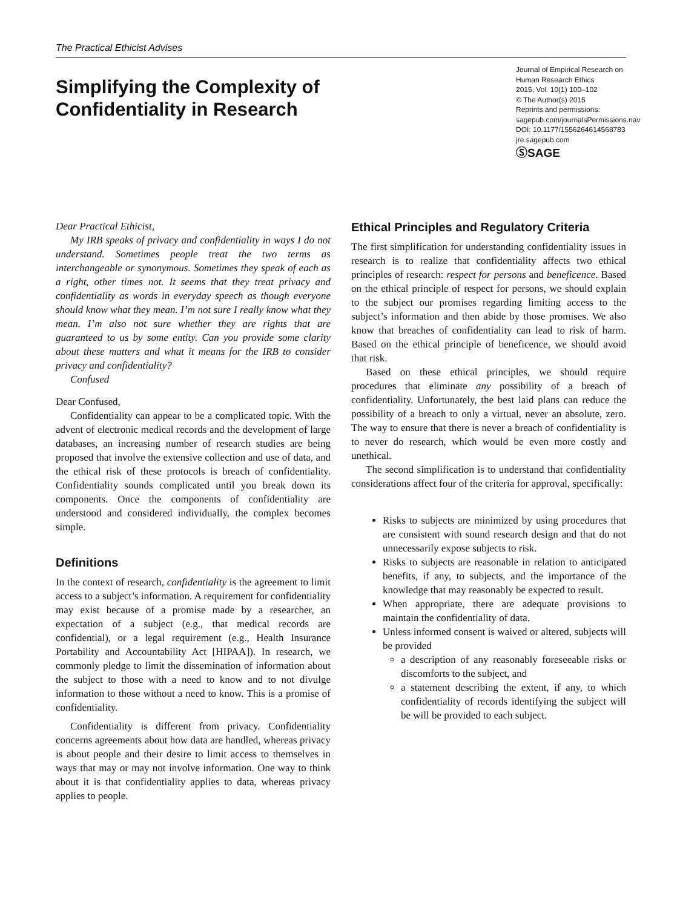The Practical Ethicist Advises
Simplifying the Complexity of
Confidentiality in Research
Journal of Empirical Research on Human Research Ethics
2015, Vol. 10(1) 100–102
© The Author(s) 2015
Reprints and permissions:
sagepub.com/journalsPermissions.nav
DOI: 10.1177/1556264614568783
jre.sagepub.com
ⓈSAGE
Dear Practical Ethicist,
My IRB speaks of privacy and confidentiality in ways I do not understand. Sometimes people treat the two terms as interchangeable or synonymous. Sometimes they speak of each as a right, other times not. It seems that they treat privacy and confidentiality as words in everyday speech as though everyone should know what they mean. I’m not sure I really know what they mean. I’m also not sure whether they are rights that are guaranteed to us by some entity. Can you provide some clarity about these matters and what it means for the IRB to consider privacy and confidentiality?
Confused
Dear Confused,
Confidentiality can appear to be a complicated topic. With the advent of electronic medical records and the development of large databases, an increasing number of research studies are being proposed that involve the extensive collection and use of data, and the ethical risk of these protocols is breach of confidentiality. Confidentiality sounds complicated until you break down its components. Once the components of confidentiality are understood and considered individually, the complex becomes simple.
Definitions
In the context of research, confidentiality is the agreement to limit access to a subject’s information. A requirement for confidentiality may exist because of a promise made by a researcher, an expectation of a subject (e.g., that medical records are confidential), or a legal requirement (e.g., Health Insurance Portability and Accountability Act [HIPAA]). In research, we commonly pledge to limit the dissemination of information about the subject to those with a need to know and to not divulge information to those without a need to know. This is a promise of confidentiality.
Confidentiality is different from privacy. Confidentiality concerns agreements about how data are handled, whereas privacy is about people and their desire to limit access to themselves in ways that may or may not involve information. One way to think about it is that confidentiality applies to data, whereas privacy applies to people.
Ethical Principles and Regulatory Criteria
The first simplification for understanding confidentiality issues in research is to realize that confidentiality affects two ethical principles of research: respect for persons and beneficence. Based on the ethical principle of respect for persons, we should explain to the subject our promises regarding limiting access to the subject’s information and then abide by those promises. We also know that breaches of confidentiality can lead to risk of harm. Based on the ethical principle of beneficence, we should avoid that risk.
Based on these ethical principles, we should require procedures that eliminate any possibility of a breach of confidentiality. Unfortunately, the best laid plans can reduce the possibility of a breach to only a virtual, never an absolute, zero. The way to ensure that there is never a breach of confidentiality is to never do research, which would be even more costly and unethical.
The second simplification is to understand that confidentiality considerations affect four of the criteria for approval, specifically:
Risks to subjects are minimized by using procedures that are consistent with sound research design and that do not unnecessarily expose subjects to risk.
Risks to subjects are reasonable in relation to anticipated benefits, if any, to subjects, and the importance of the knowledge that may reasonably be expected to result.
When appropriate, there are adequate provisions to maintain the confidentiality of data.
Unless informed consent is waived or altered, subjects will be provided
a description of any reasonably foreseeable risks or discomforts to the subject, and
a statement describing the extent, if any, to which confidentiality of records identifying the subject will be will be provided to each subject.